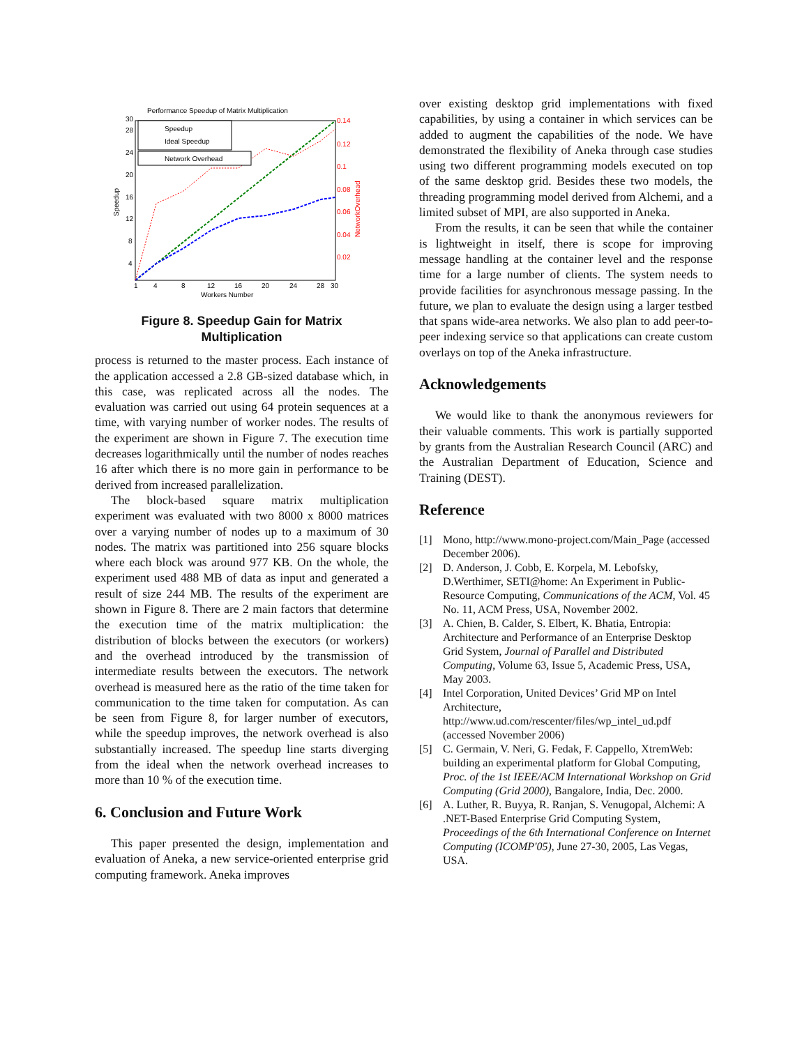Performance Speedup of Matrix Multiplication
30
28
24
20
16
12
8
4
Speedup
0.14
0.12
0.1
0.08
0.06
0.04
0.02
NetworkOverhead
Speedup
Ideal Speedup
Network Overhead
1
4
8
12
16
20
24
28
30
Workers Number
Figure 8. Speedup Gain for Matrix
Multiplication
process is returned to the master process. Each instance of the application accessed a 2.8 GB-sized database which, in this case, was replicated across all the nodes. The evaluation was carried out using 64 protein sequences at a time, with varying number of worker nodes. The results of the experiment are shown in Figure 7. The execution time decreases logarithmically until the number of nodes reaches 16 after which there is no more gain in performance to be derived from increased parallelization.
The block-based square matrix multiplication experiment was evaluated with two 8000 x 8000 matrices over a varying number of nodes up to a maximum of 30 nodes. The matrix was partitioned into 256 square blocks where each block was around 977 KB. On the whole, the experiment used 488 MB of data as input and generated a result of size 244 MB. The results of the experiment are shown in Figure 8. There are 2 main factors that determine the execution time of the matrix multiplication: the distribution of blocks between the executors (or workers) and the overhead introduced by the transmission of intermediate results between the executors. The network overhead is measured here as the ratio of the time taken for communication to the time taken for computation. As can be seen from Figure 8, for larger number of executors, while the speedup improves, the network overhead is also substantially increased. The speedup line starts diverging from the ideal when the network overhead increases to more than 10 % of the execution time.
6. Conclusion and Future Work
This paper presented the design, implementation and evaluation of Aneka, a new service-oriented enterprise grid computing framework. Aneka improves
over existing desktop grid implementations with fixed capabilities, by using a container in which services can be added to augment the capabilities of the node. We have demonstrated the flexibility of Aneka through case studies using two different programming models executed on top of the same desktop grid. Besides these two models, the threading programming model derived from Alchemi, and a limited subset of MPI, are also supported in Aneka.
From the results, it can be seen that while the container is lightweight in itself, there is scope for improving message handling at the container level and the response time for a large number of clients. The system needs to provide facilities for asynchronous message passing. In the future, we plan to evaluate the design using a larger testbed that spans wide-area networks. We also plan to add peer-to-peer indexing service so that applications can create custom overlays on top of the Aneka infrastructure.
Acknowledgements
We would like to thank the anonymous reviewers for their valuable comments. This work is partially supported by grants from the Australian Research Council (ARC) and the Australian Department of Education, Science and Training (DEST).
Reference
[1] Mono, http://www.mono-project.com/Main_Page (accessed December 2006).
[2] D. Anderson, J. Cobb, E. Korpela, M. Lebofsky, D.Werthimer, SETI@home: An Experiment in Public-Resource Computing, Communications of the ACM, Vol. 45 No. 11, ACM Press, USA, November 2002.
[3] A. Chien, B. Calder, S. Elbert, K. Bhatia, Entropia: Architecture and Performance of an Enterprise Desktop Grid System, Journal of Parallel and Distributed Computing, Volume 63, Issue 5, Academic Press, USA, May 2003.
[4] Intel Corporation, United Devices’ Grid MP on Intel Architecture, http://www.ud.com/rescenter/files/wp_intel_ud.pdf (accessed November 2006)
[5] C. Germain, V. Neri, G. Fedak, F. Cappello, XtremWeb: building an experimental platform for Global Computing, Proc. of the 1st IEEE/ACM International Workshop on Grid Computing (Grid 2000), Bangalore, India, Dec. 2000.
[6] A. Luther, R. Buyya, R. Ranjan, S. Venugopal, Alchemi: A .NET-Based Enterprise Grid Computing System, Proceedings of the 6th International Conference on Internet Computing (ICOMP'05), June 27-30, 2005, Las Vegas, USA.